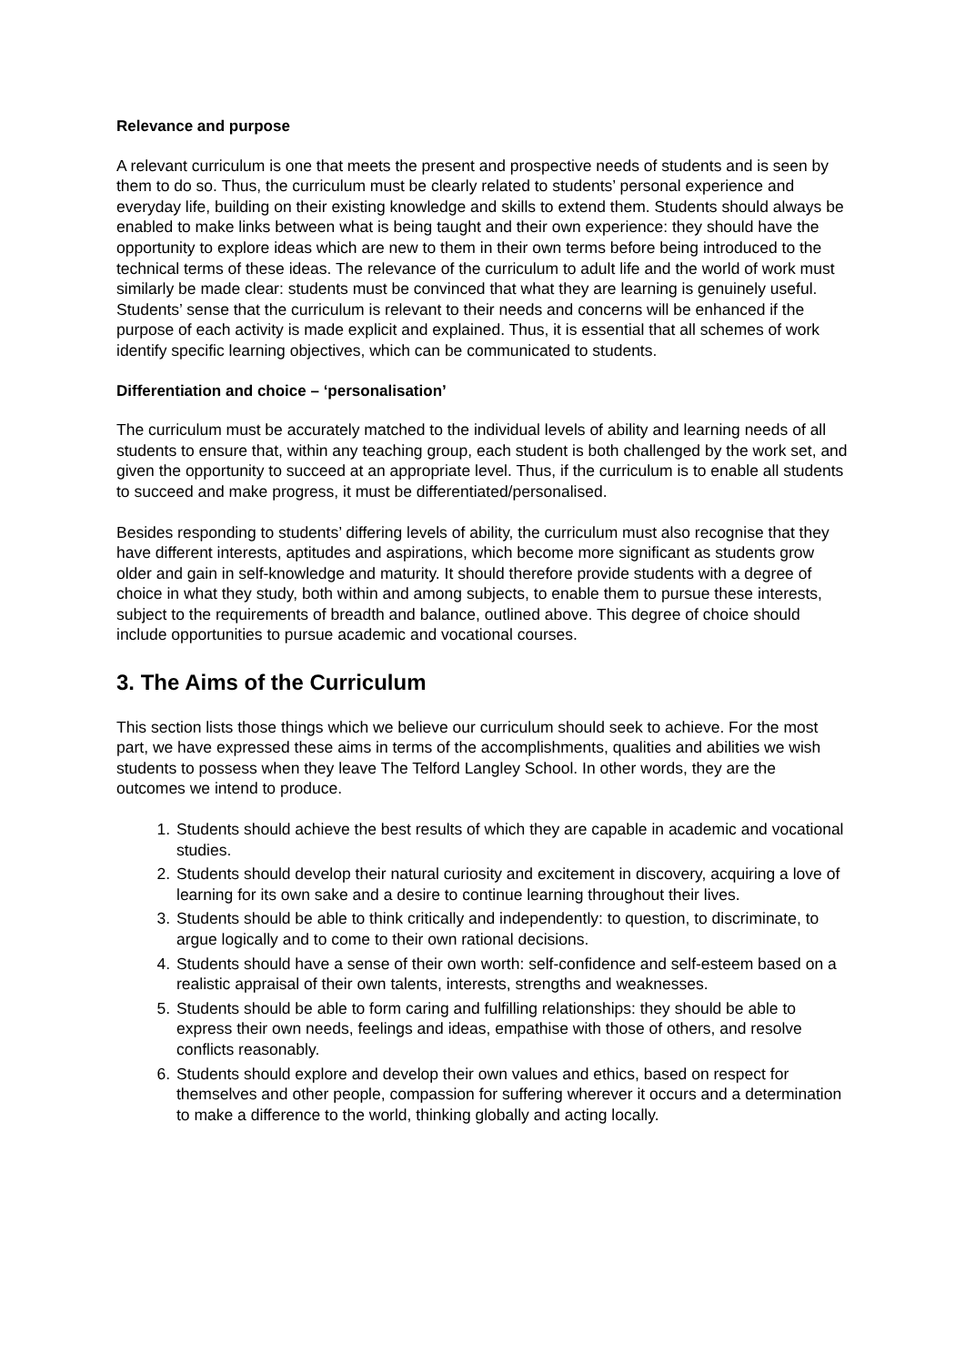Relevance and purpose
A relevant curriculum is one that meets the present and prospective needs of students and is seen by them to do so. Thus, the curriculum must be clearly related to students’ personal experience and everyday life, building on their existing knowledge and skills to extend them. Students should always be enabled to make links between what is being taught and their own experience: they should have the opportunity to explore ideas which are new to them in their own terms before being introduced to the technical terms of these ideas. The relevance of the curriculum to adult life and the world of work must similarly be made clear: students must be convinced that what they are learning is genuinely useful. Students’ sense that the curriculum is relevant to their needs and concerns will be enhanced if the purpose of each activity is made explicit and explained. Thus, it is essential that all schemes of work identify specific learning objectives, which can be communicated to students.
Differentiation and choice – ‘personalisation’
The curriculum must be accurately matched to the individual levels of ability and learning needs of all students to ensure that, within any teaching group, each student is both challenged by the work set, and given the opportunity to succeed at an appropriate level. Thus, if the curriculum is to enable all students to succeed and make progress, it must be differentiated/personalised.
Besides responding to students’ differing levels of ability, the curriculum must also recognise that they have different interests, aptitudes and aspirations, which become more significant as students grow older and gain in self-knowledge and maturity. It should therefore provide students with a degree of choice in what they study, both within and among subjects, to enable them to pursue these interests, subject to the requirements of breadth and balance, outlined above. This degree of choice should include opportunities to pursue academic and vocational courses.
3. The Aims of the Curriculum
This section lists those things which we believe our curriculum should seek to achieve. For the most part, we have expressed these aims in terms of the accomplishments, qualities and abilities we wish students to possess when they leave The Telford Langley School. In other words, they are the outcomes we intend to produce.
1. Students should achieve the best results of which they are capable in academic and vocational studies.
2. Students should develop their natural curiosity and excitement in discovery, acquiring a love of learning for its own sake and a desire to continue learning throughout their lives.
3. Students should be able to think critically and independently: to question, to discriminate, to argue logically and to come to their own rational decisions.
4. Students should have a sense of their own worth: self-confidence and self-esteem based on a realistic appraisal of their own talents, interests, strengths and weaknesses.
5. Students should be able to form caring and fulfilling relationships: they should be able to express their own needs, feelings and ideas, empathise with those of others, and resolve conflicts reasonably.
6. Students should explore and develop their own values and ethics, based on respect for themselves and other people, compassion for suffering wherever it occurs and a determination to make a difference to the world, thinking globally and acting locally.